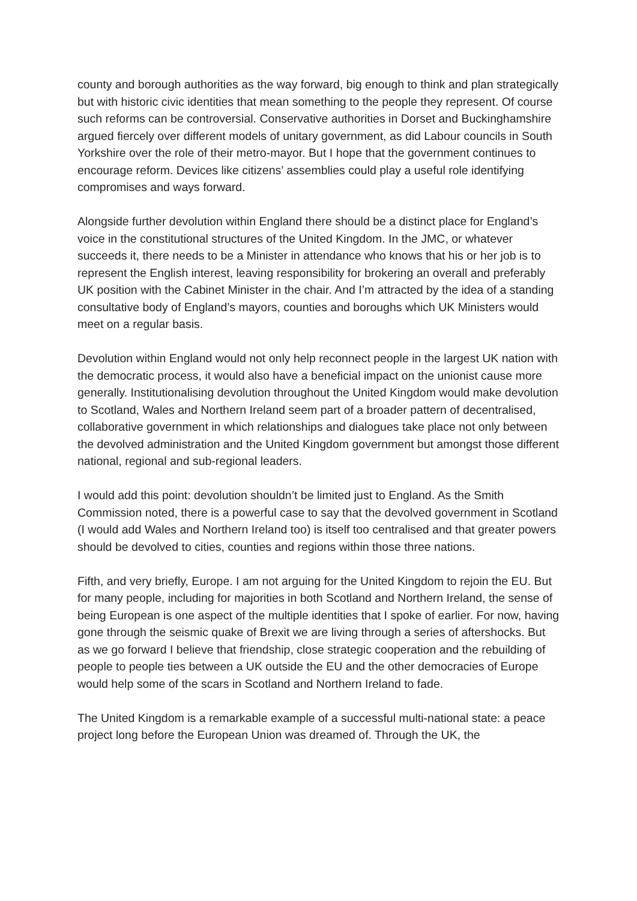county and borough authorities as the way forward, big enough to think and plan strategically but with historic civic identities that mean something to the people they represent. Of course such reforms can be controversial. Conservative authorities in Dorset and Buckinghamshire argued fiercely over different models of unitary government, as did Labour councils in South Yorkshire over the role of their metro-mayor. But I hope that the government continues to encourage reform. Devices like citizens’ assemblies could play a useful role identifying compromises and ways forward.
Alongside further devolution within England there should be a distinct place for England’s voice in the constitutional structures of the United Kingdom. In the JMC, or whatever succeeds it, there needs to be a Minister in attendance who knows that his or her job is to represent the English interest, leaving responsibility for brokering an overall and preferably UK position with the Cabinet Minister in the chair. And I’m attracted by the idea of a standing consultative body of England’s mayors, counties and boroughs which UK Ministers would meet on a regular basis.
Devolution within England would not only help reconnect people in the largest UK nation with the democratic process, it would also have a beneficial impact on the unionist cause more generally. Institutionalising devolution throughout the United Kingdom would make devolution to Scotland, Wales and Northern Ireland seem part of a broader pattern of decentralised, collaborative government in which relationships and dialogues take place not only between the devolved administration and the United Kingdom government but amongst those different national, regional and sub-regional leaders.
I would add this point: devolution shouldn’t be limited just to England. As the Smith Commission noted, there is a powerful case to say that the devolved government in Scotland (I would add Wales and Northern Ireland too) is itself too centralised and that greater powers should be devolved to cities, counties and regions within those three nations.
Fifth, and very briefly, Europe. I am not arguing for the United Kingdom to rejoin the EU. But for many people, including for majorities in both Scotland and Northern Ireland, the sense of being European is one aspect of the multiple identities that I spoke of earlier. For now, having gone through the seismic quake of Brexit we are living through a series of aftershocks. But as we go forward I believe that friendship, close strategic cooperation and the rebuilding of people to people ties between a UK outside the EU and the other democracies of Europe would help some of the scars in Scotland and Northern Ireland to fade.
The United Kingdom is a remarkable example of a successful multi-national state: a peace project long before the European Union was dreamed of. Through the UK, the